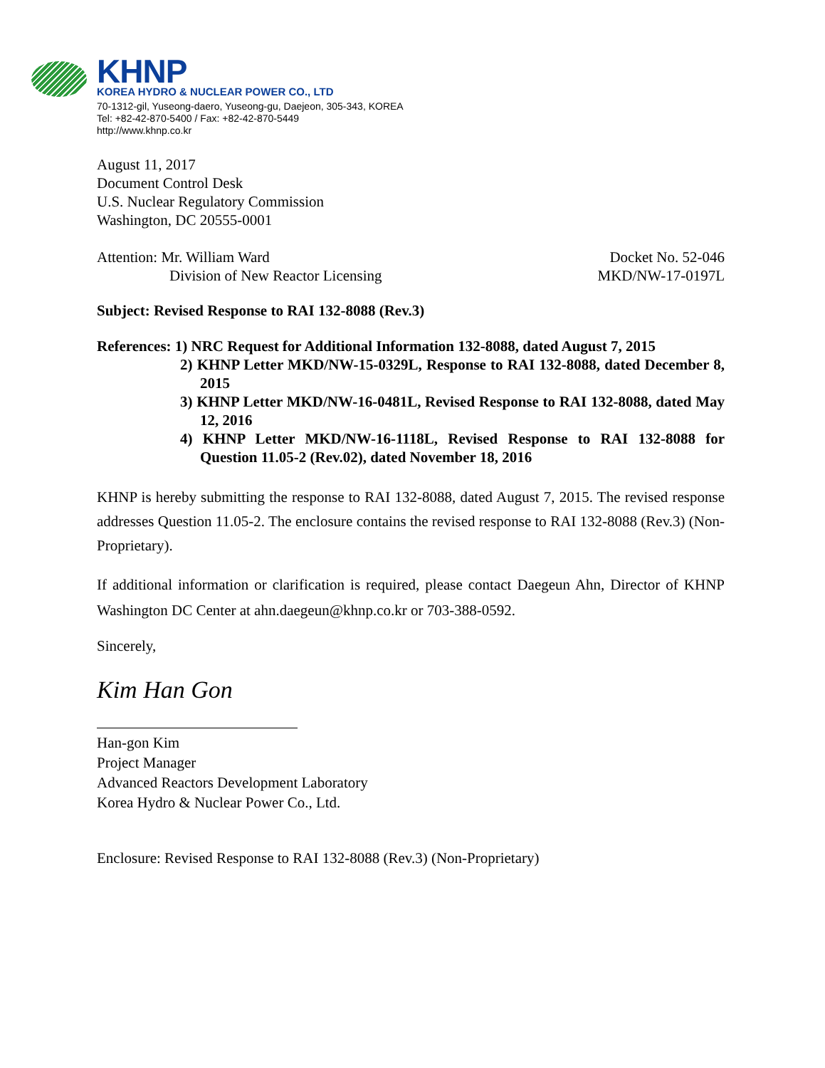KHNP
KOREA HYDRO & NUCLEAR POWER CO., LTD
70-1312-gil, Yuseong-daero, Yuseong-gu, Daejeon, 305-343, KOREA
Tel: +82-42-870-5400 / Fax: +82-42-870-5449
http://www.khnp.co.kr
August 11, 2017
Document Control Desk
U.S. Nuclear Regulatory Commission
Washington, DC 20555-0001
Attention: Mr. William Ward
Division of New Reactor Licensing
Docket No. 52-046
MKD/NW-17-0197L
Subject: Revised Response to RAI 132-8088 (Rev.3)
References: 1) NRC Request for Additional Information 132-8088, dated August 7, 2015
2) KHNP Letter MKD/NW-15-0329L, Response to RAI 132-8088, dated December 8, 2015
3) KHNP Letter MKD/NW-16-0481L, Revised Response to RAI 132-8088, dated May 12, 2016
4) KHNP Letter MKD/NW-16-1118L, Revised Response to RAI 132-8088 for Question 11.05-2 (Rev.02), dated November 18, 2016
KHNP is hereby submitting the response to RAI 132-8088, dated August 7, 2015. The revised response addresses Question 11.05-2. The enclosure contains the revised response to RAI 132-8088 (Rev.3) (Non-Proprietary).
If additional information or clarification is required, please contact Daegeun Ahn, Director of KHNP Washington DC Center at ahn.daegeun@khnp.co.kr or 703-388-0592.
Sincerely,
Kim Han Gon
Han-gon Kim
Project Manager
Advanced Reactors Development Laboratory
Korea Hydro & Nuclear Power Co., Ltd.
Enclosure: Revised Response to RAI 132-8088 (Rev.3) (Non-Proprietary)